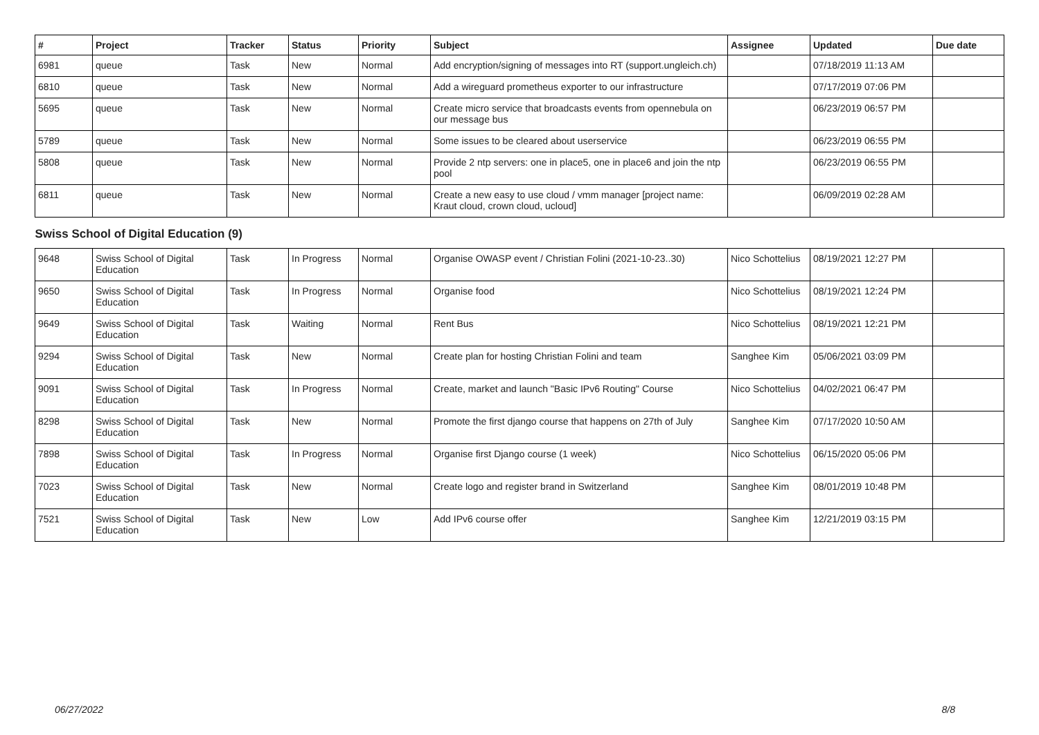| # | Project | Tracker | Status | Priority | Subject | Assignee | Updated | Due date |
| --- | --- | --- | --- | --- | --- | --- | --- | --- |
| 6981 | queue | Task | New | Normal | Add encryption/signing of messages into RT (support.ungleich.ch) | | 07/18/2019 11:13 AM | |
| 6810 | queue | Task | New | Normal | Add a wireguard prometheus exporter to our infrastructure | | 07/17/2019 07:06 PM | |
| 5695 | queue | Task | New | Normal | Create micro service that broadcasts events from opennebula on our message bus | | 06/23/2019 06:57 PM | |
| 5789 | queue | Task | New | Normal | Some issues to be cleared about userservice | | 06/23/2019 06:55 PM | |
| 5808 | queue | Task | New | Normal | Provide 2 ntp servers: one in place5, one in place6 and join the ntp pool | | 06/23/2019 06:55 PM | |
| 6811 | queue | Task | New | Normal | Create a new easy to use cloud / vmm manager [project name: Kraut cloud, crown cloud, ucloud] | | 06/09/2019 02:28 AM | |
| Swiss School of Digital Education (9) | | | | | | | | |
| 9648 | Swiss School of Digital Education | Task | In Progress | Normal | Organise OWASP event / Christian Folini (2021-10-23..30) | Nico Schottelius | 08/19/2021 12:27 PM | |
| 9650 | Swiss School of Digital Education | Task | In Progress | Normal | Organise food | Nico Schottelius | 08/19/2021 12:24 PM | |
| 9649 | Swiss School of Digital Education | Task | Waiting | Normal | Rent Bus | Nico Schottelius | 08/19/2021 12:21 PM | |
| 9294 | Swiss School of Digital Education | Task | New | Normal | Create plan for hosting Christian Folini and team | Sanghee Kim | 05/06/2021 03:09 PM | |
| 9091 | Swiss School of Digital Education | Task | In Progress | Normal | Create, market and launch "Basic IPv6 Routing" Course | Nico Schottelius | 04/02/2021 06:47 PM | |
| 8298 | Swiss School of Digital Education | Task | New | Normal | Promote the first django course that happens on 27th of July | Sanghee Kim | 07/17/2020 10:50 AM | |
| 7898 | Swiss School of Digital Education | Task | In Progress | Normal | Organise first Django course (1 week) | Nico Schottelius | 06/15/2020 05:06 PM | |
| 7023 | Swiss School of Digital Education | Task | New | Normal | Create logo and register brand in Switzerland | Sanghee Kim | 08/01/2019 10:48 PM | |
| 7521 | Swiss School of Digital Education | Task | New | Low | Add IPv6 course offer | Sanghee Kim | 12/21/2019 03:15 PM | |
06/27/2022 8/8